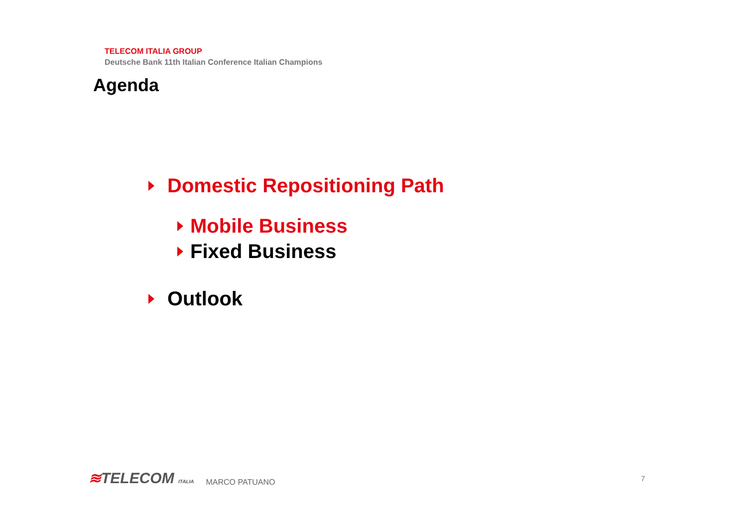TELECOM ITALIA GROUP
Deutsche Bank 11th Italian Conference Italian Champions
Agenda
Domestic Repositioning Path
Mobile Business
Fixed Business
Outlook
≋TELECOM ITALIA
MARCO PATUANO
7